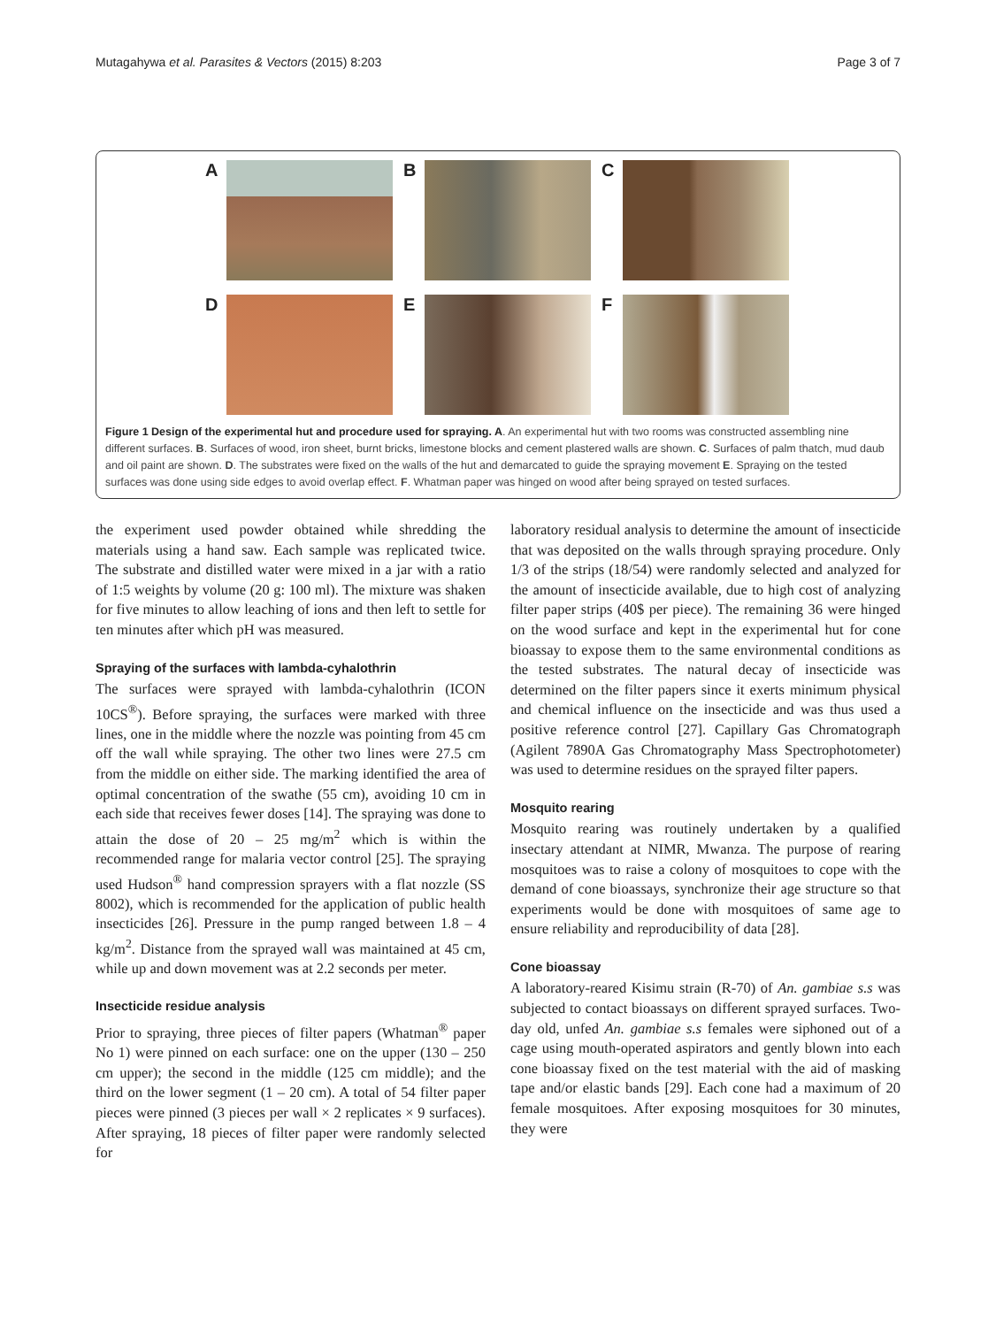Mutagahywa et al. Parasites & Vectors (2015) 8:203 Page 3 of 7
A
B
C
D
E
F
Figure 1 Design of the experimental hut and procedure used for spraying. A. An experimental hut with two rooms was constructed assembling nine different surfaces. B. Surfaces of wood, iron sheet, burnt bricks, limestone blocks and cement plastered walls are shown. C. Surfaces of palm thatch, mud daub and oil paint are shown. D. The substrates were fixed on the walls of the hut and demarcated to guide the spraying movement E. Spraying on the tested surfaces was done using side edges to avoid overlap effect. F. Whatman paper was hinged on wood after being sprayed on tested surfaces.
the experiment used powder obtained while shredding the materials using a hand saw. Each sample was replicated twice. The substrate and distilled water were mixed in a jar with a ratio of 1:5 weights by volume (20 g: 100 ml). The mixture was shaken for five minutes to allow leaching of ions and then left to settle for ten minutes after which pH was measured.
Spraying of the surfaces with lambda-cyhalothrin
The surfaces were sprayed with lambda-cyhalothrin (ICON 10CS<sup>®</sup>). Before spraying, the surfaces were marked with three lines, one in the middle where the nozzle was pointing from 45 cm off the wall while spraying. The other two lines were 27.5 cm from the middle on either side. The marking identified the area of optimal concentration of the swathe (55 cm), avoiding 10 cm in each side that receives fewer doses [14]. The spraying was done to attain the dose of 20 – 25 mg/m<sup>2</sup> which is within the recommended range for malaria vector control [25]. The spraying used Hudson<sup>®</sup> hand compression sprayers with a flat nozzle (SS 8002), which is recommended for the application of public health insecticides [26]. Pressure in the pump ranged between 1.8 – 4 kg/m<sup>2</sup>. Distance from the sprayed wall was maintained at 45 cm, while up and down movement was at 2.2 seconds per meter.
Insecticide residue analysis
Prior to spraying, three pieces of filter papers (Whatman<sup>®</sup> paper No 1) were pinned on each surface: one on the upper (130 – 250 cm upper); the second in the middle (125 cm middle); and the third on the lower segment (1 – 20 cm). A total of 54 filter paper pieces were pinned (3 pieces per wall × 2 replicates × 9 surfaces). After spraying, 18 pieces of filter paper were randomly selected for
laboratory residual analysis to determine the amount of insecticide that was deposited on the walls through spraying procedure. Only 1/3 of the strips (18/54) were randomly selected and analyzed for the amount of insecticide available, due to high cost of analyzing filter paper strips (40$ per piece). The remaining 36 were hinged on the wood surface and kept in the experimental hut for cone bioassay to expose them to the same environmental conditions as the tested substrates. The natural decay of insecticide was determined on the filter papers since it exerts minimum physical and chemical influence on the insecticide and was thus used a positive reference control [27]. Capillary Gas Chromatograph (Agilent 7890A Gas Chromatography Mass Spectrophotometer) was used to determine residues on the sprayed filter papers.
Mosquito rearing
Mosquito rearing was routinely undertaken by a qualified insectary attendant at NIMR, Mwanza. The purpose of rearing mosquitoes was to raise a colony of mosquitoes to cope with the demand of cone bioassays, synchronize their age structure so that experiments would be done with mosquitoes of same age to ensure reliability and reproducibility of data [28].
Cone bioassay
A laboratory-reared Kisimu strain (R-70) of An. gambiae s.s was subjected to contact bioassays on different sprayed surfaces. Two-day old, unfed An. gambiae s.s females were siphoned out of a cage using mouth-operated aspirators and gently blown into each cone bioassay fixed on the test material with the aid of masking tape and/or elastic bands [29]. Each cone had a maximum of 20 female mosquitoes. After exposing mosquitoes for 30 minutes, they were